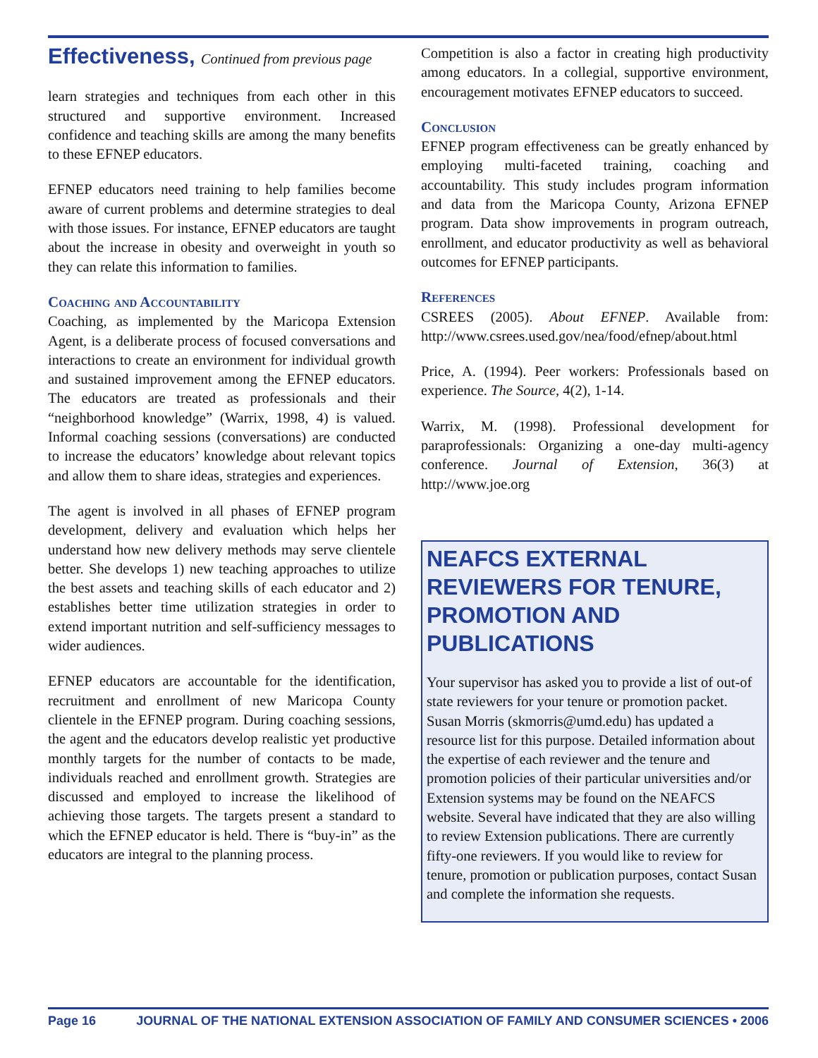Effectiveness, Continued from previous page
learn strategies and techniques from each other in this structured and supportive environment. Increased confidence and teaching skills are among the many benefits to these EFNEP educators.
EFNEP educators need training to help families become aware of current problems and determine strategies to deal with those issues. For instance, EFNEP educators are taught about the increase in obesity and overweight in youth so they can relate this information to families.
Coaching and Accountability
Coaching, as implemented by the Maricopa Extension Agent, is a deliberate process of focused conversations and interactions to create an environment for individual growth and sustained improvement among the EFNEP educators. The educators are treated as professionals and their “neighborhood knowledge” (Warrix, 1998, 4) is valued. Informal coaching sessions (conversations) are conducted to increase the educators’ knowledge about relevant topics and allow them to share ideas, strategies and experiences.
The agent is involved in all phases of EFNEP program development, delivery and evaluation which helps her understand how new delivery methods may serve clientele better. She develops 1) new teaching approaches to utilize the best assets and teaching skills of each educator and 2) establishes better time utilization strategies in order to extend important nutrition and self-sufficiency messages to wider audiences.
EFNEP educators are accountable for the identification, recruitment and enrollment of new Maricopa County clientele in the EFNEP program. During coaching sessions, the agent and the educators develop realistic yet productive monthly targets for the number of contacts to be made, individuals reached and enrollment growth. Strategies are discussed and employed to increase the likelihood of achieving those targets. The targets present a standard to which the EFNEP educator is held. There is “buy-in” as the educators are integral to the planning process.
Competition is also a factor in creating high productivity among educators. In a collegial, supportive environment, encouragement motivates EFNEP educators to succeed.
Conclusion
EFNEP program effectiveness can be greatly enhanced by employing multi-faceted training, coaching and accountability. This study includes program information and data from the Maricopa County, Arizona EFNEP program. Data show improvements in program outreach, enrollment, and educator productivity as well as behavioral outcomes for EFNEP participants.
References
CSREES (2005). About EFNEP. Available from: http://www.csrees.used.gov/nea/food/efnep/about.html
Price, A. (1994). Peer workers: Professionals based on experience. The Source, 4(2), 1-14.
Warrix, M. (1998). Professional development for paraprofessionals: Organizing a one-day multi-agency conference. Journal of Extension, 36(3) at http://www.joe.org
NEAFCS EXTERNAL REVIEWERS FOR TENURE, PROMOTION AND PUBLICATIONS
Your supervisor has asked you to provide a list of out-of state reviewers for your tenure or promotion packet. Susan Morris (skmorris@umd.edu) has updated a resource list for this purpose. Detailed information about the expertise of each reviewer and the tenure and promotion policies of their particular universities and/or Extension systems may be found on the NEAFCS website. Several have indicated that they are also willing to review Extension publications. There are currently fifty-one reviewers. If you would like to review for tenure, promotion or publication purposes, contact Susan and complete the information she requests.
Page 16 JOURNAL OF THE NATIONAL EXTENSION ASSOCIATION OF FAMILY AND CONSUMER SCIENCES • 2006